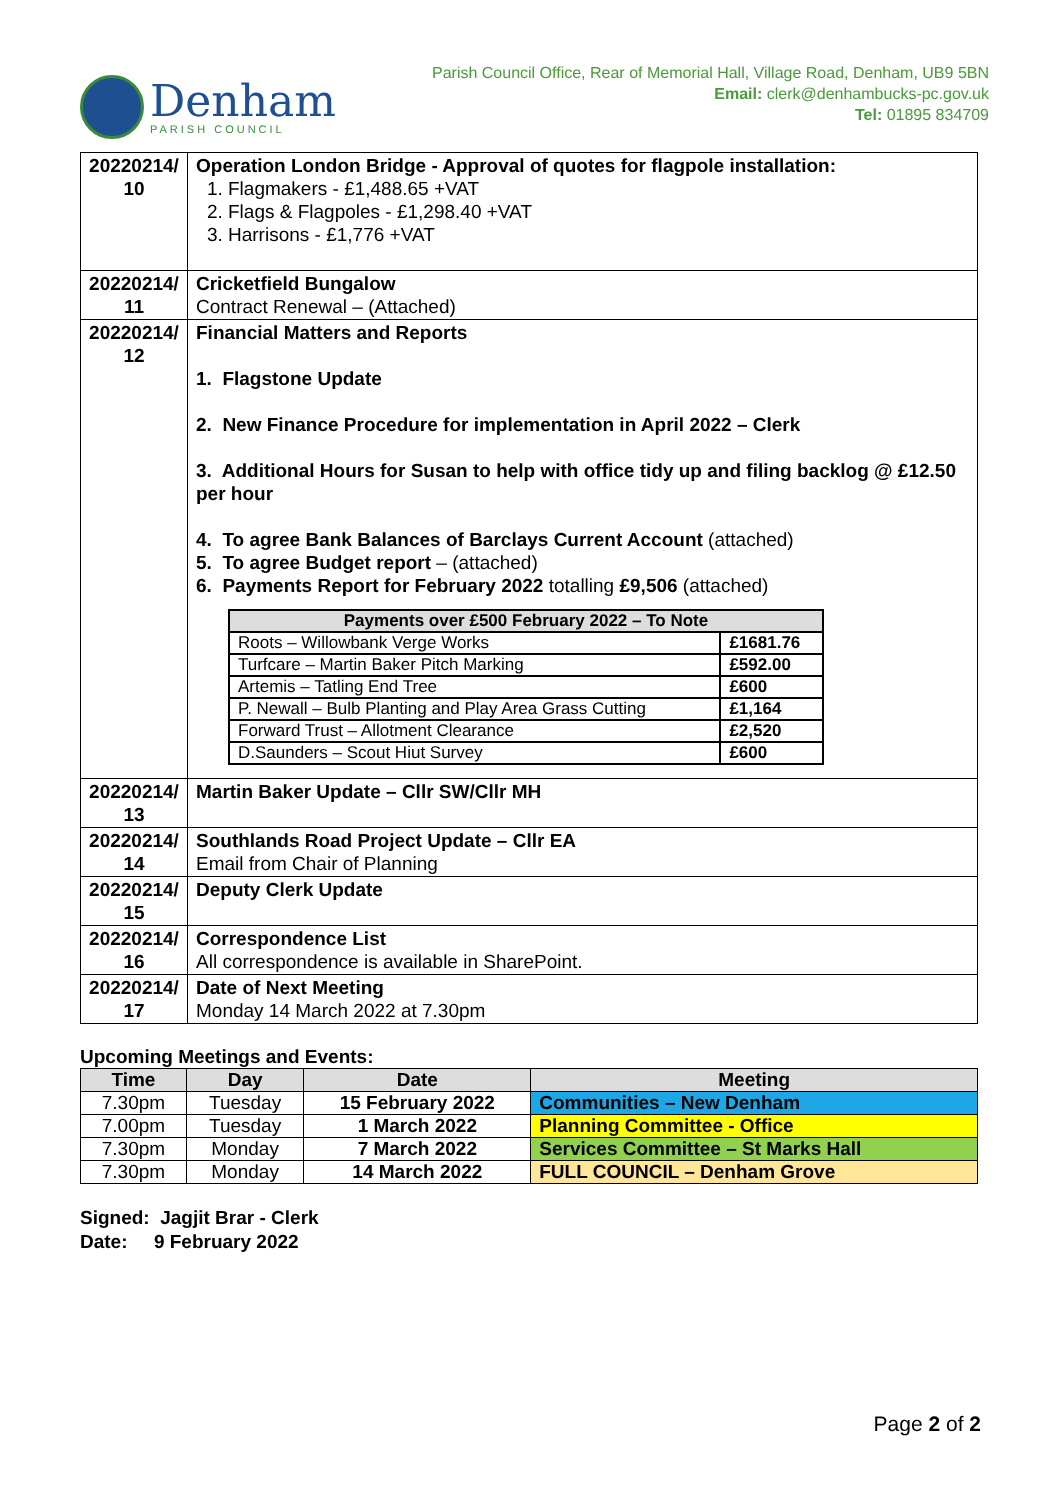Denham
PARISH COUNCIL
Parish Council Office, Rear of Memorial Hall, Village Road, Denham, UB9 5BN
Email: clerk@denhambucks-pc.gov.uk
Tel: 01895 834709
| 20220214/ 10 | Operation London Bridge - Approval of quotes for flagpole installation: 1. Flagmakers - £1,488.65 +VAT 2. Flags & Flagpoles - £1,298.40 +VAT 3. Harrisons - £1,776 +VAT |
| 20220214/ 11 | Cricketfield Bungalow Contract Renewal – (Attached) |
| 20220214/ 12 | Financial Matters and Reports 1. Flagstone Update 2. New Finance Procedure for implementation in April 2022 – Clerk 3. Additional Hours for Susan to help with office tidy up and filing backlog @ £12.50 per hour 4. To agree Bank Balances of Barclays Current Account (attached) 5. To agree Budget report – (attached) 6. Payments Report for February 2022 totalling £9,506 (attached) / Payments over £500 February 2022 – To Note / / / --- / --- / / Roots – Willowbank Verge Works / £1681.76 / / Turfcare – Martin Baker Pitch Marking / £592.00 / / Artemis – Tatling End Tree / £600 / / P. Newall – Bulb Planting and Play Area Grass Cutting / £1,164 / / Forward Trust – Allotment Clearance / £2,520 / / D.Saunders – Scout Hiut Survey / £600 / |
| 20220214/ 13 | Martin Baker Update – Cllr SW/Cllr MH |
| 20220214/ 14 | Southlands Road Project Update – Cllr EA Email from Chair of Planning |
| 20220214/ 15 | Deputy Clerk Update |
| 20220214/ 16 | Correspondence List All correspondence is available in SharePoint. |
| 20220214/ 17 | Date of Next Meeting Monday 14 March 2022 at 7.30pm |
Upcoming Meetings and Events:
| Time | Day | Date | Meeting |
| --- | --- | --- | --- |
| 7.30pm | Tuesday | 15 February 2022 | Communities – New Denham |
| 7.00pm | Tuesday | 1 March 2022 | Planning Committee - Office |
| 7.30pm | Monday | 7 March 2022 | Services Committee – St Marks Hall |
| 7.30pm | Monday | 14 March 2022 | FULL COUNCIL – Denham Grove |
Signed: Jagjit Brar - Clerk
Date: 9 February 2022
Page 2 of 2